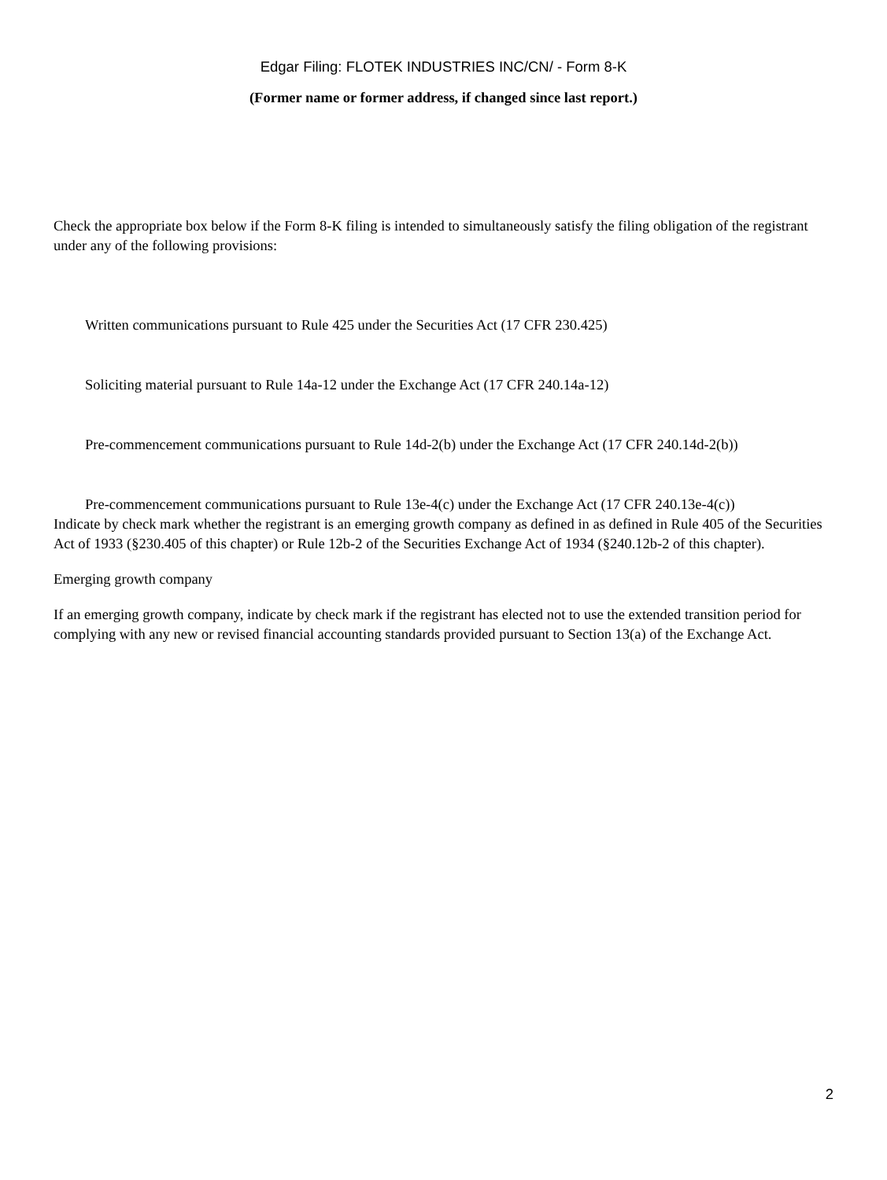Edgar Filing: FLOTEK INDUSTRIES INC/CN/ - Form 8-K
(Former name or former address, if changed since last report.)
Check the appropriate box below if the Form 8-K filing is intended to simultaneously satisfy the filing obligation of the registrant under any of the following provisions:
Written communications pursuant to Rule 425 under the Securities Act (17 CFR 230.425)
Soliciting material pursuant to Rule 14a-12 under the Exchange Act (17 CFR 240.14a-12)
Pre-commencement communications pursuant to Rule 14d-2(b) under the Exchange Act (17 CFR 240.14d-2(b))
Pre-commencement communications pursuant to Rule 13e-4(c) under the Exchange Act (17 CFR 240.13e-4(c))
Indicate by check mark whether the registrant is an emerging growth company as defined in as defined in Rule 405 of the Securities Act of 1933 (§230.405 of this chapter) or Rule 12b-2 of the Securities Exchange Act of 1934 (§240.12b-2 of this chapter).
Emerging growth company
If an emerging growth company, indicate by check mark if the registrant has elected not to use the extended transition period for complying with any new or revised financial accounting standards provided pursuant to Section 13(a) of the Exchange Act.
2